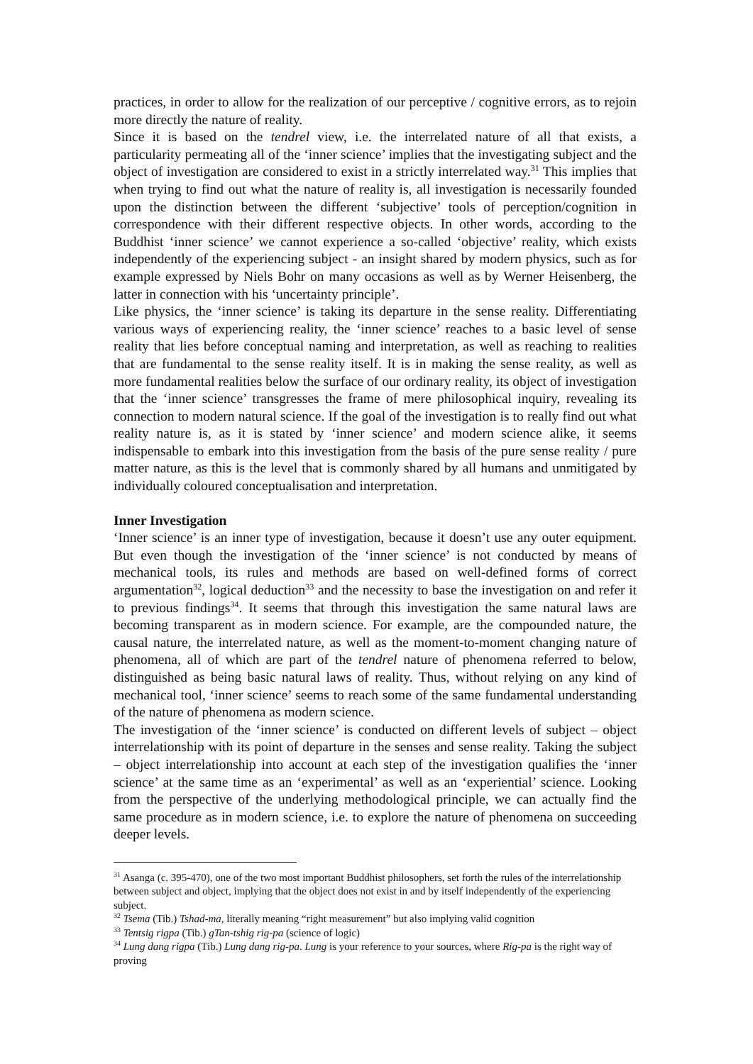practices, in order to allow for the realization of our perceptive / cognitive errors, as to rejoin more directly the nature of reality.
Since it is based on the tendrel view, i.e. the interrelated nature of all that exists, a particularity permeating all of the ‘inner science’ implies that the investigating subject and the object of investigation are considered to exist in a strictly interrelated way.<sup>31</sup> This implies that when trying to find out what the nature of reality is, all investigation is necessarily founded upon the distinction between the different ‘subjective’ tools of perception/cognition in correspondence with their different respective objects. In other words, according to the Buddhist ‘inner science’ we cannot experience a so-called ‘objective’ reality, which exists independently of the experiencing subject - an insight shared by modern physics, such as for example expressed by Niels Bohr on many occasions as well as by Werner Heisenberg, the latter in connection with his ‘uncertainty principle’.
Like physics, the ‘inner science’ is taking its departure in the sense reality. Differentiating various ways of experiencing reality, the ‘inner science’ reaches to a basic level of sense reality that lies before conceptual naming and interpretation, as well as reaching to realities that are fundamental to the sense reality itself. It is in making the sense reality, as well as more fundamental realities below the surface of our ordinary reality, its object of investigation that the ‘inner science’ transgresses the frame of mere philosophical inquiry, revealing its connection to modern natural science. If the goal of the investigation is to really find out what reality nature is, as it is stated by ‘inner science’ and modern science alike, it seems indispensable to embark into this investigation from the basis of the pure sense reality / pure matter nature, as this is the level that is commonly shared by all humans and unmitigated by individually coloured conceptualisation and interpretation.
Inner Investigation
‘Inner science’ is an inner type of investigation, because it doesn’t use any outer equipment. But even though the investigation of the ‘inner science’ is not conducted by means of mechanical tools, its rules and methods are based on well-defined forms of correct argumentation<sup>32</sup>, logical deduction<sup>33</sup> and the necessity to base the investigation on and refer it to previous findings<sup>34</sup>. It seems that through this investigation the same natural laws are becoming transparent as in modern science. For example, are the compounded nature, the causal nature, the interrelated nature, as well as the moment-to-moment changing nature of phenomena, all of which are part of the tendrel nature of phenomena referred to below, distinguished as being basic natural laws of reality. Thus, without relying on any kind of mechanical tool, ‘inner science’ seems to reach some of the same fundamental understanding of the nature of phenomena as modern science.
The investigation of the ‘inner science’ is conducted on different levels of subject – object interrelationship with its point of departure in the senses and sense reality. Taking the subject – object interrelationship into account at each step of the investigation qualifies the ‘inner science’ at the same time as an ‘experimental’ as well as an ‘experiential’ science. Looking from the perspective of the underlying methodological principle, we can actually find the same procedure as in modern science, i.e. to explore the nature of phenomena on succeeding deeper levels.
<sup>31</sup> Asanga (c. 395-470), one of the two most important Buddhist philosophers, set forth the rules of the interrelationship between subject and object, implying that the object does not exist in and by itself independently of the experiencing subject.
<sup>32</sup> Tsema (Tib.) Tshad-ma, literally meaning “right measurement” but also implying valid cognition
<sup>33</sup> Tentsig rigpa (Tib.) gTan-tshig rig-pa (science of logic)
<sup>34</sup> Lung dang rigpa (Tib.) Lung dang rig-pa. Lung is your reference to your sources, where Rig-pa is the right way of proving